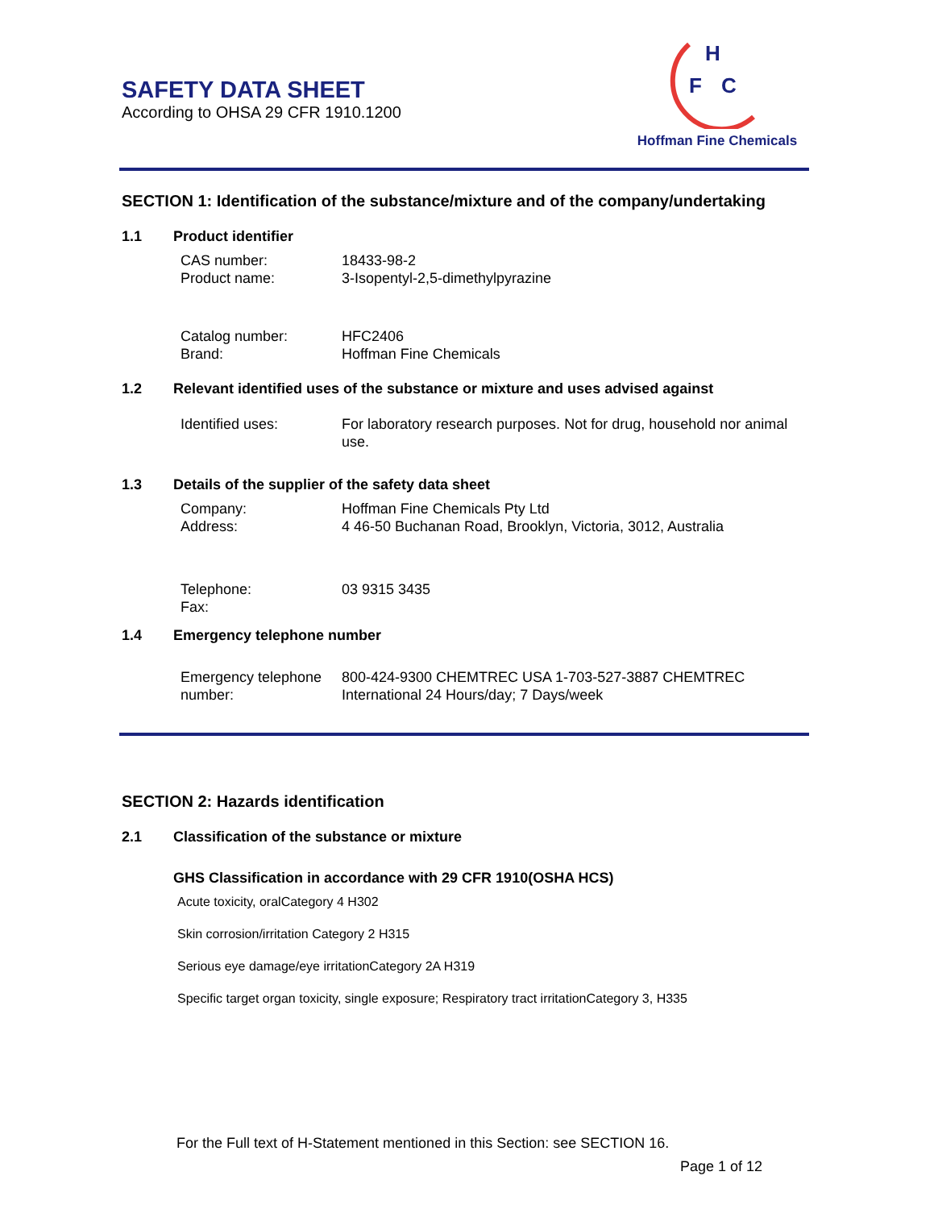SAFETY DATA SHEET
According to OHSA 29 CFR 1910.1200
H
F
C
Hoffman Fine Chemicals
SECTION 1: Identification of the substance/mixture and of the company/undertaking
1.1 Product identifier
CAS number: 18433-98-2
Product name: 3-Isopentyl-2,5-dimethylpyrazine
Catalog number: HFC2406
Brand: Hoffman Fine Chemicals
1.2 Relevant identified uses of the substance or mixture and uses advised against
Identified uses: For laboratory research purposes. Not for drug, household nor animal use.
1.3 Details of the supplier of the safety data sheet
Company: Hoffman Fine Chemicals Pty Ltd
Address: 4 46-50 Buchanan Road, Brooklyn, Victoria, 3012, Australia
Telephone: 03 9315 3435
Fax:
1.4 Emergency telephone number
Emergency telephone number:
800-424-9300 CHEMTREC USA 1-703-527-3887 CHEMTREC International 24 Hours/day; 7 Days/week
SECTION 2: Hazards identification
2.1 Classification of the substance or mixture
GHS Classification in accordance with 29 CFR 1910(OSHA HCS)
Acute toxicity, oralCategory 4 H302
Skin corrosion/irritation Category 2 H315
Serious eye damage/eye irritationCategory 2A H319
Specific target organ toxicity, single exposure; Respiratory tract irritationCategory 3, H335
For the Full text of H-Statement mentioned in this Section: see SECTION 16.
Page 1 of 12